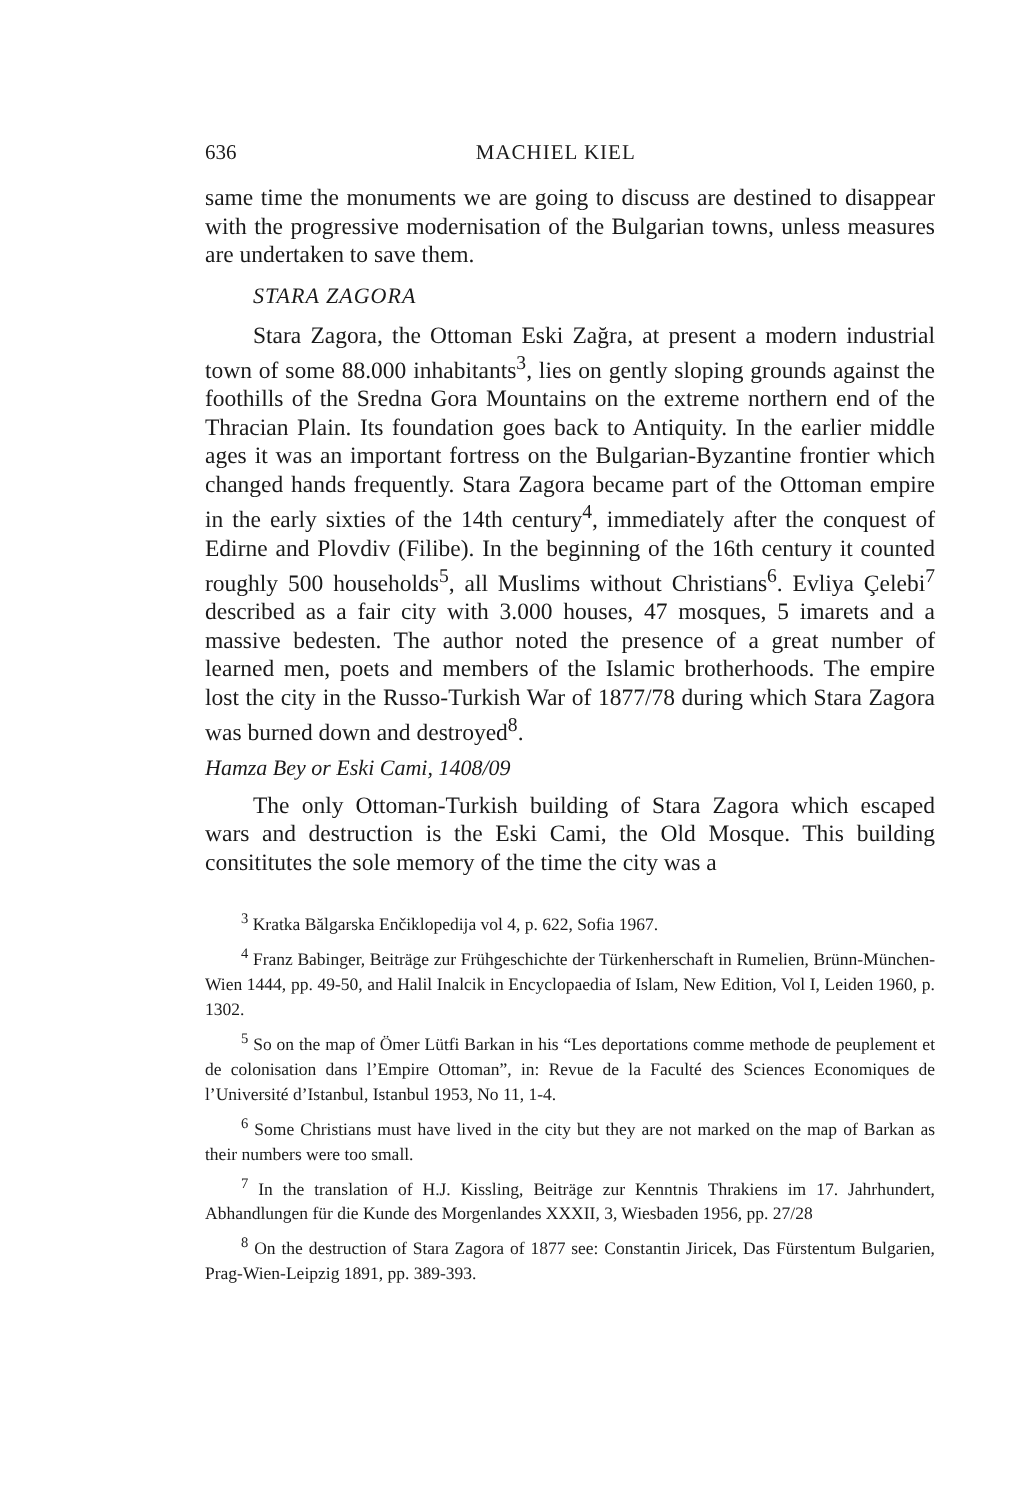636 MACHIEL KIEL
same time the monuments we are going to discuss are destined to disappear with the progressive modernisation of the Bulgarian towns, unless measures are undertaken to save them.
STARA ZAGORA
Stara Zagora, the Ottoman Eski Zağra, at present a modern industrial town of some 88.000 inhabitants<sup>3</sup>, lies on gently sloping grounds against the foothills of the Sredna Gora Mountains on the extreme northern end of the Thracian Plain. Its foundation goes back to Antiquity. In the earlier middle ages it was an important fortress on the Bulgarian-Byzantine frontier which changed hands frequently. Stara Zagora became part of the Ottoman empire in the early sixties of the 14th century<sup>4</sup>, immediately after the conquest of Edirne and Plovdiv (Filibe). In the beginning of the 16th century it counted roughly 500 households<sup>5</sup>, all Muslims without Christians<sup>6</sup>. Evliya Çelebi<sup>7</sup> described as a fair city with 3.000 houses, 47 mosques, 5 imarets and a massive bedesten. The author noted the presence of a great number of learned men, poets and members of the Islamic brotherhoods. The empire lost the city in the Russo-Turkish War of 1877/78 during which Stara Zagora was burned down and destroyed<sup>8</sup>.
Hamza Bey or Eski Cami, 1408/09
The only Ottoman-Turkish building of Stara Zagora which escaped wars and destruction is the Eski Cami, the Old Mosque. This building consititutes the sole memory of the time the city was a
<sup>3</sup> Kratka Bălgarska Enčiklopedija vol 4, p. 622, Sofia 1967.
<sup>4</sup> Franz Babinger, Beiträge zur Frühgeschichte der Türkenherschaft in Rumelien, Brünn-München-Wien 1444, pp. 49-50, and Halil Inalcik in Encyclopaedia of Islam, New Edition, Vol I, Leiden 1960, p. 1302.
<sup>5</sup> So on the map of Ömer Lütfi Barkan in his “Les deportations comme methode de peuplement et de colonisation dans l’Empire Ottoman”, in: Revue de la Faculté des Sciences Economiques de l’Université d’Istanbul, Istanbul 1953, No 11, 1-4.
<sup>6</sup> Some Christians must have lived in the city but they are not marked on the map of Barkan as their numbers were too small.
<sup>7</sup> In the translation of H.J. Kissling, Beiträge zur Kenntnis Thrakiens im 17. Jahrhundert, Abhandlungen für die Kunde des Morgenlandes XXXII, 3, Wiesbaden 1956, pp. 27/28
<sup>8</sup> On the destruction of Stara Zagora of 1877 see: Constantin Jiricek, Das Fürstentum Bulgarien, Prag-Wien-Leipzig 1891, pp. 389-393.